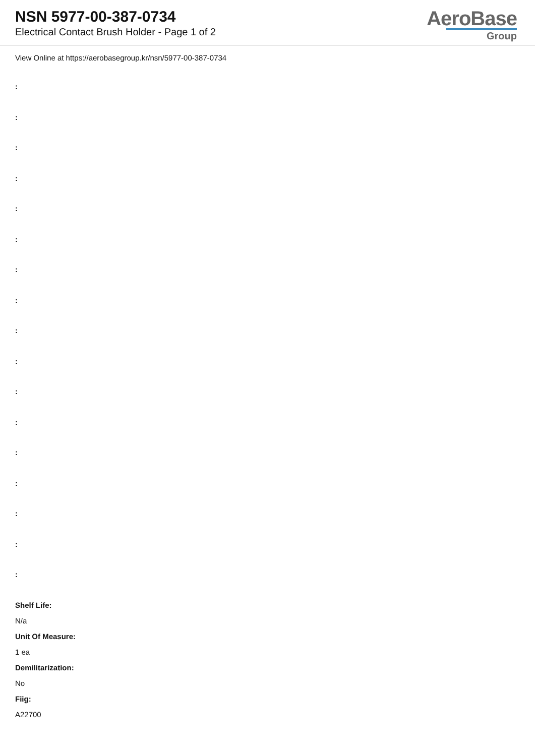NSN 5977-00-387-0734
Electrical Contact Brush Holder - Page 1 of 2
AeroBase
Group
View Online at https://aerobasegroup.kr/nsn/5977-00-387-0734
:
:
:
:
:
:
:
:
:
:
:
:
:
:
:
:
:
Shelf Life:
N/a
Unit Of Measure:
1 ea
Demilitarization:
No
Fiig:
A22700